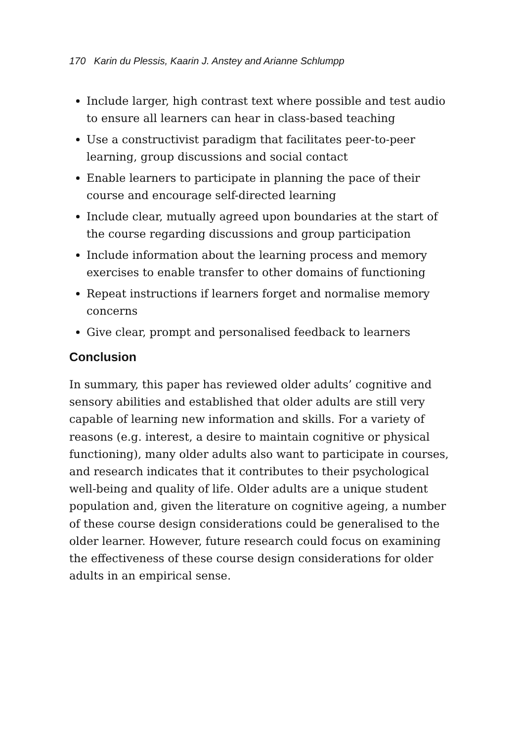170 Karin du Plessis, Kaarin J. Anstey and Arianne Schlumpp
Include larger, high contrast text where possible and test audio to ensure all learners can hear in class-based teaching
Use a constructivist paradigm that facilitates peer-to-peer learning, group discussions and social contact
Enable learners to participate in planning the pace of their course and encourage self-directed learning
Include clear, mutually agreed upon boundaries at the start of the course regarding discussions and group participation
Include information about the learning process and memory exercises to enable transfer to other domains of functioning
Repeat instructions if learners forget and normalise memory concerns
Give clear, prompt and personalised feedback to learners
Conclusion
In summary, this paper has reviewed older adults’ cognitive and sensory abilities and established that older adults are still very capable of learning new information and skills. For a variety of reasons (e.g. interest, a desire to maintain cognitive or physical functioning), many older adults also want to participate in courses, and research indicates that it contributes to their psychological well-being and quality of life. Older adults are a unique student population and, given the literature on cognitive ageing, a number of these course design considerations could be generalised to the older learner. However, future research could focus on examining the effectiveness of these course design considerations for older adults in an empirical sense.